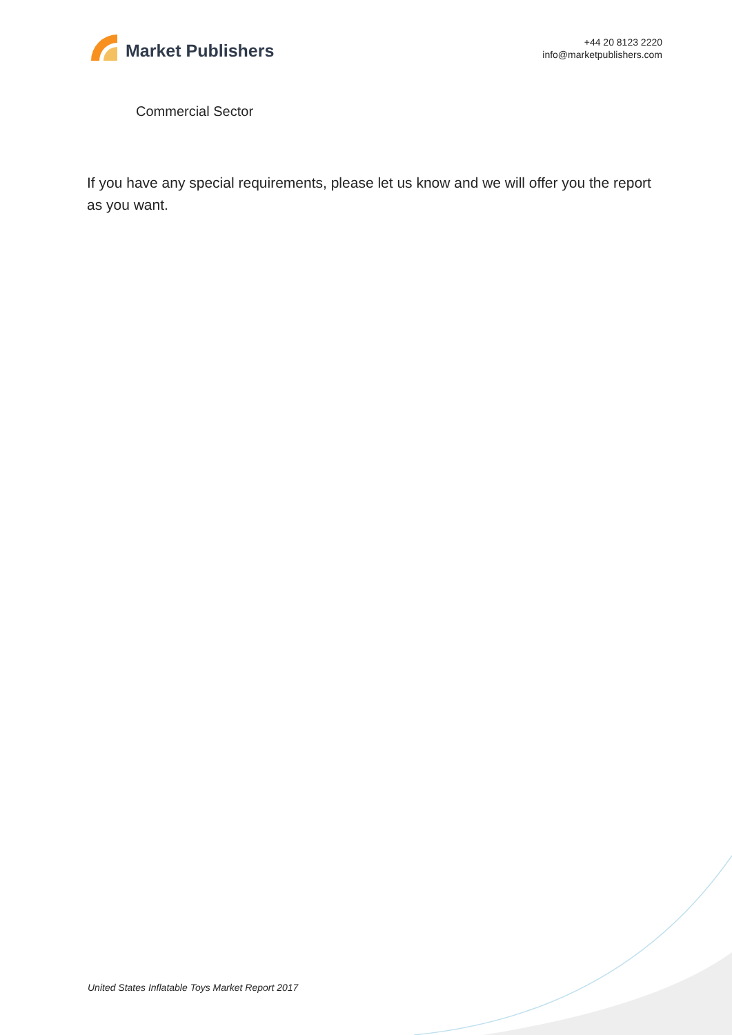Market Publishers
+44 20 8123 2220
info@marketpublishers.com
Commercial Sector
If you have any special requirements, please let us know and we will offer you the report as you want.
United States Inflatable Toys Market Report 2017